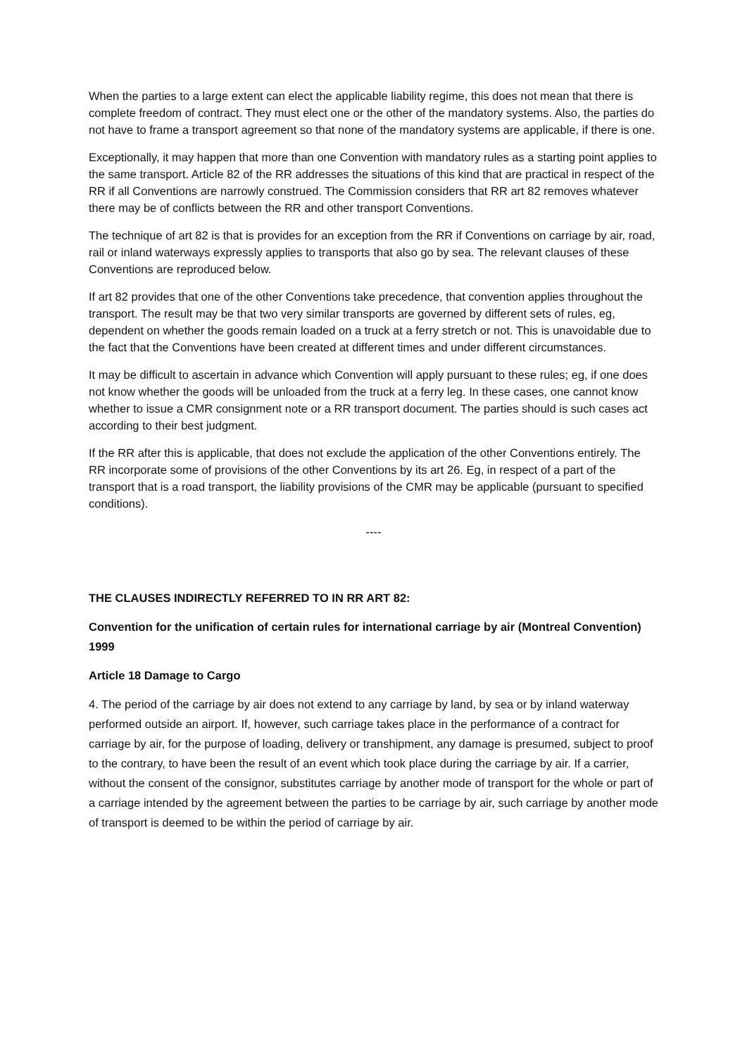When the parties to a large extent can elect the applicable liability regime, this does not mean that there is complete freedom of contract. They must elect one or the other of the mandatory systems. Also, the parties do not have to frame a transport agreement so that none of the mandatory systems are applicable, if there is one.
Exceptionally, it may happen that more than one Convention with mandatory rules as a starting point applies to the same transport. Article 82 of the RR addresses the situations of this kind that are practical in respect of the RR if all Conventions are narrowly construed. The Commission considers that RR art 82 removes whatever there may be of conflicts between the RR and other transport Conventions.
The technique of art 82 is that is provides for an exception from the RR if Conventions on carriage by air, road, rail or inland waterways expressly applies to transports that also go by sea. The relevant clauses of these Conventions are reproduced below.
If art 82 provides that one of the other Conventions take precedence, that convention applies throughout the transport. The result may be that two very similar transports are governed by different sets of rules, eg, dependent on whether the goods remain loaded on a truck at a ferry stretch or not. This is unavoidable due to the fact that the Conventions have been created at different times and under different circumstances.
It may be difficult to ascertain in advance which Convention will apply pursuant to these rules; eg, if one does not know whether the goods will be unloaded from the truck at a ferry leg. In these cases, one cannot know whether to issue a CMR consignment note or a RR transport document. The parties should is such cases act according to their best judgment.
If the RR after this is applicable, that does not exclude the application of the other Conventions entirely. The RR incorporate some of provisions of the other Conventions by its art 26. Eg, in respect of a part of the transport that is a road transport, the liability provisions of the CMR may be applicable (pursuant to specified conditions).
----
THE CLAUSES INDIRECTLY REFERRED TO IN RR ART 82:
Convention for the unification of certain rules for international carriage by air (Montreal Convention) 1999
Article 18 Damage to Cargo
4. The period of the carriage by air does not extend to any carriage by land, by sea or by inland waterway performed outside an airport. If, however, such carriage takes place in the performance of a contract for carriage by air, for the purpose of loading, delivery or transhipment, any damage is presumed, subject to proof to the contrary, to have been the result of an event which took place during the carriage by air. If a carrier, without the consent of the consignor, substitutes carriage by another mode of transport for the whole or part of a carriage intended by the agreement between the parties to be carriage by air, such carriage by another mode of transport is deemed to be within the period of carriage by air.